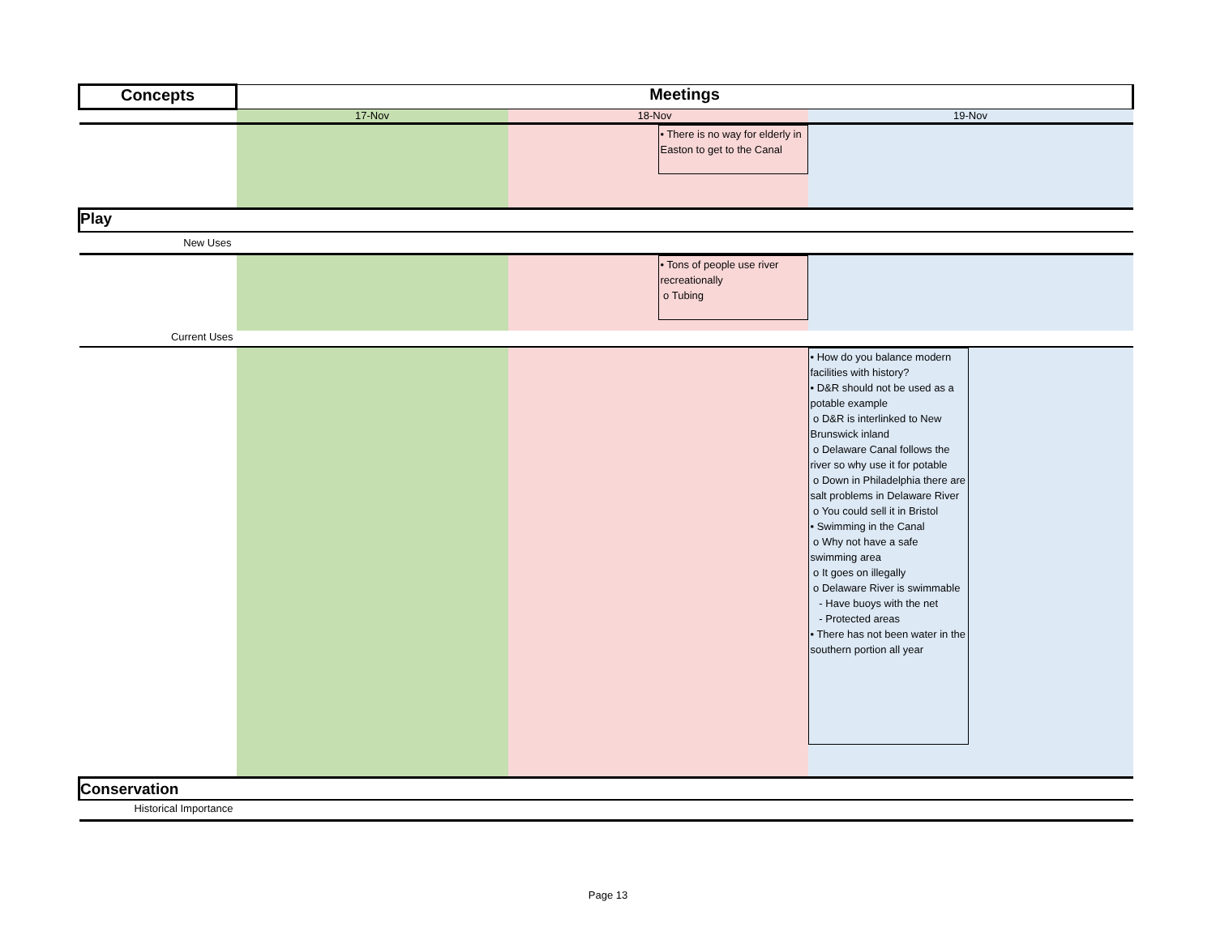| Concepts | Meetings | | |
| --- | --- | --- | --- |
| | 17-Nov | 18-Nov | 19-Nov |
| | | • There is no way for elderly in Easton to get to the Canal | |
| Play | | | |
| New Uses | | | |
| | | • Tons of people use river recreationally o Tubing | |
| Current Uses | | | |
| | | | • How do you balance modern facilities with history? • D&R should not be used as a potable example o D&R is interlinked to New Brunswick inland o Delaware Canal follows the river so why use it for potable o Down in Philadelphia there are salt problems in Delaware River o You could sell it in Bristol • Swimming in the Canal o Why not have a safe swimming area o It goes on illegally o Delaware River is swimmable - Have buoys with the net - Protected areas • There has not been water in the southern portion all year |
| Conservation | | | |
| Historical Importance | | | |
Page 13